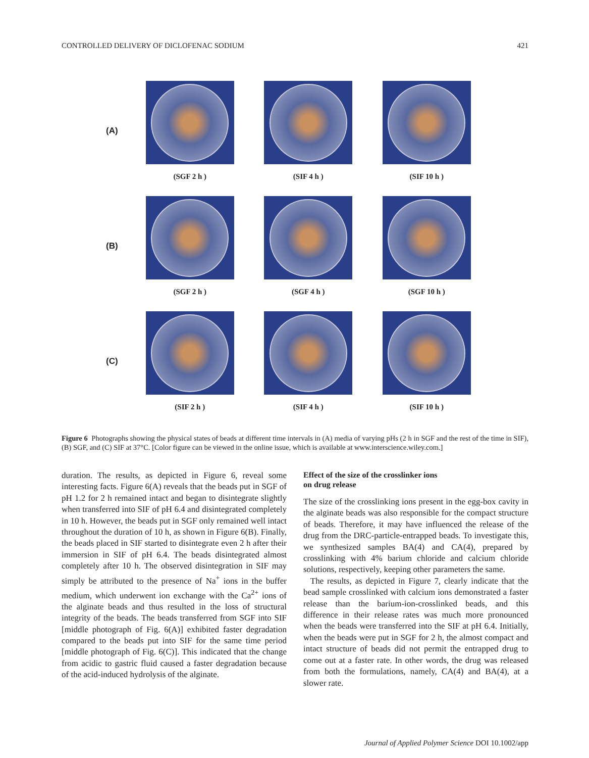CONTROLLED DELIVERY OF DICLOFENAC SODIUM 421
(A)
(SGF 2 h ) (SIF 4 h ) (SIF 10 h )
(B)
(SGF 2 h ) (SGF 4 h ) (SGF 10 h )
(C)
(SIF 2 h ) (SIF 4 h ) (SIF 10 h )
Figure 6 Photographs showing the physical states of beads at different time intervals in (A) media of varying pHs (2 h in SGF and the rest of the time in SIF), (B) SGF, and (C) SIF at 37°C. [Color figure can be viewed in the online issue, which is available at www.interscience.wiley.com.]
duration. The results, as depicted in Figure 6, reveal some interesting facts. Figure 6(A) reveals that the beads put in SGF of pH 1.2 for 2 h remained intact and began to disintegrate slightly when transferred into SIF of pH 6.4 and disintegrated completely in 10 h. However, the beads put in SGF only remained well intact throughout the duration of 10 h, as shown in Figure 6(B). Finally, the beads placed in SIF started to disintegrate even 2 h after their immersion in SIF of pH 6.4. The beads disintegrated almost completely after 10 h. The observed disintegration in SIF may simply be attributed to the presence of Na<sup>+</sup> ions in the buffer medium, which underwent ion exchange with the Ca<sup>2+</sup> ions of the alginate beads and thus resulted in the loss of structural integrity of the beads. The beads transferred from SGF into SIF [middle photograph of Fig. 6(A)] exhibited faster degradation compared to the beads put into SIF for the same time period [middle photograph of Fig. 6(C)]. This indicated that the change from acidic to gastric fluid caused a faster degradation because of the acid-induced hydrolysis of the alginate.
Effect of the size of the crosslinker ions
on drug release
The size of the crosslinking ions present in the egg-box cavity in the alginate beads was also responsible for the compact structure of beads. Therefore, it may have influenced the release of the drug from the DRC-particle-entrapped beads. To investigate this, we synthesized samples BA(4) and CA(4), prepared by crosslinking with 4% barium chloride and calcium chloride solutions, respectively, keeping other parameters the same.
The results, as depicted in Figure 7, clearly indicate that the bead sample crosslinked with calcium ions demonstrated a faster release than the barium-ion-crosslinked beads, and this difference in their release rates was much more pronounced when the beads were transferred into the SIF at pH 6.4. Initially, when the beads were put in SGF for 2 h, the almost compact and intact structure of beads did not permit the entrapped drug to come out at a faster rate. In other words, the drug was released from both the formulations, namely, CA(4) and BA(4), at a slower rate.
Journal of Applied Polymer Science DOI 10.1002/app